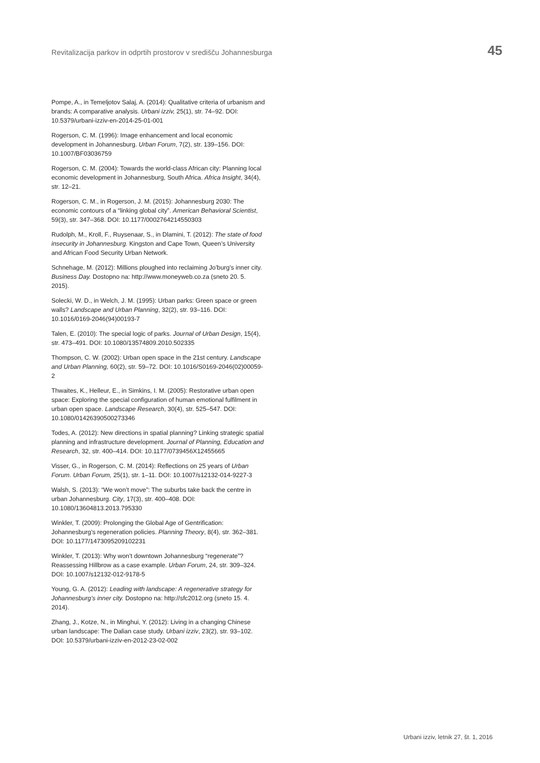Revitalizacija parkov in odprtih prostorov v središču Johannesburga 45
Pompe, A., in Temeljotov Salaj, A. (2014): Qualitative criteria of urbanism and brands: A comparative analysis. Urbani izziv, 25(1), str. 74–92. DOI: 10.5379/urbani-izziv-en-2014-25-01-001
Rogerson, C. M. (1996): Image enhancement and local economic development in Johannesburg. Urban Forum, 7(2), str. 139–156. DOI: 10.1007/BF03036759
Rogerson, C. M. (2004): Towards the world-class African city: Planning local economic development in Johannesburg, South Africa. Africa Insight, 34(4), str. 12–21.
Rogerson, C. M., in Rogerson, J. M. (2015): Johannesburg 2030: The economic contours of a “linking global city”. American Behavioral Scientist, 59(3), str. 347–368. DOI: 10.1177/0002764214550303
Rudolph, M., Kroll, F., Ruysenaar, S., in Dlamini, T. (2012): The state of food insecurity in Johannesburg. Kingston and Cape Town, Queen’s University and African Food Security Urban Network.
Schnehage, M. (2012): Millions ploughed into reclaiming Jo’burg’s inner city. Business Day. Dostopno na: http://www.moneyweb.co.za (sneto 20. 5. 2015).
Solecki, W. D., in Welch, J. M. (1995): Urban parks: Green space or green walls? Landscape and Urban Planning, 32(2), str. 93–116. DOI: 10.1016/0169-2046(94)00193-7
Talen, E. (2010): The special logic of parks. Journal of Urban Design, 15(4), str. 473–491. DOI: 10.1080/13574809.2010.502335
Thompson, C. W. (2002): Urban open space in the 21st century. Landscape and Urban Planning, 60(2), str. 59–72. DOI: 10.1016/S0169-2046(02)00059-2
Thwaites, K., Helleur, E., in Simkins, I. M. (2005): Restorative urban open space: Exploring the special configuration of human emotional fulfilment in urban open space. Landscape Research, 30(4), str. 525–547. DOI: 10.1080/01426390500273346
Todes, A. (2012): New directions in spatial planning? Linking strategic spatial planning and infrastructure development. Journal of Planning, Education and Research, 32, str. 400–414. DOI: 10.1177/0739456X12455665
Visser, G., in Rogerson, C. M. (2014): Reflections on 25 years of Urban Forum. Urban Forum, 25(1), str. 1–11. DOI: 10.1007/s12132-014-9227-3
Walsh, S. (2013): “We won’t move”: The suburbs take back the centre in urban Johannesburg. City, 17(3), str. 400–408. DOI: 10.1080/13604813.2013.795330
Winkler, T. (2009): Prolonging the Global Age of Gentrification: Johannesburg’s regeneration policies. Planning Theory, 8(4), str. 362–381. DOI: 10.1177/1473095209102231
Winkler, T. (2013): Why won’t downtown Johannesburg “regenerate”? Reassessing Hillbrow as a case example. Urban Forum, 24, str. 309–324. DOI: 10.1007/s12132-012-9178-5
Young, G. A. (2012): Leading with landscape: A regenerative strategy for Johannesburg’s inner city. Dostopno na: http://sfc2012.org (sneto 15. 4. 2014).
Zhang, J., Kotze, N., in Minghui, Y. (2012): Living in a changing Chinese urban landscape: The Dalian case study. Urbani izziv, 23(2), str. 93–102. DOI: 10.5379/urbani-izziv-en-2012-23-02-002
Urbani izziv, letnik 27, št. 1, 2016